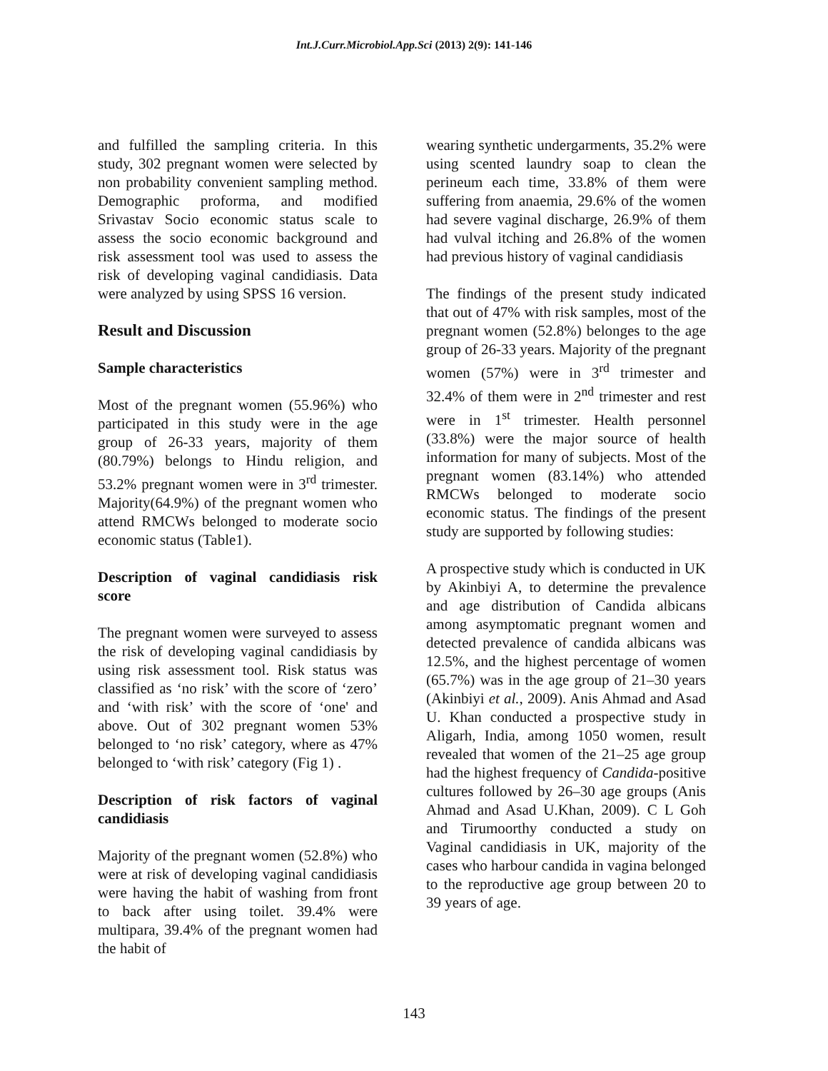Int.J.Curr.Microbiol.App.Sci (2013) 2(9): 141-146
and fulfilled the sampling criteria. In this study, 302 pregnant women were selected by non probability convenient sampling method. Demographic proforma, and modified Srivastav Socio economic status scale to assess the socio economic background and risk assessment tool was used to assess the risk of developing vaginal candidiasis. Data were analyzed by using SPSS 16 version.
Result and Discussion
Sample characteristics
Most of the pregnant women (55.96%) who participated in this study were in the age group of 26-33 years, majority of them (80.79%) belongs to Hindu religion, and 53.2% pregnant women were in 3<sup>rd</sup> trimester. Majority(64.9%) of the pregnant women who attend RMCWs belonged to moderate socio economic status (Table1).
Description of vaginal candidiasis risk score
The pregnant women were surveyed to assess the risk of developing vaginal candidiasis by using risk assessment tool. Risk status was classified as ‘no risk’ with the score of ‘zero’ and ‘with risk’ with the score of ‘one' and above. Out of 302 pregnant women 53% belonged to ‘no risk’ category, where as 47% belonged to ‘with risk’ category (Fig 1) .
Description of risk factors of vaginal candidiasis
Majority of the pregnant women (52.8%) who were at risk of developing vaginal candidiasis were having the habit of washing from front to back after using toilet. 39.4% were multipara, 39.4% of the pregnant women had the habit of
wearing synthetic undergarments, 35.2% were using scented laundry soap to clean the perineum each time, 33.8% of them were suffering from anaemia, 29.6% of the women had severe vaginal discharge, 26.9% of them had vulval itching and 26.8% of the women had previous history of vaginal candidiasis
The findings of the present study indicated that out of 47% with risk samples, most of the pregnant women (52.8%) belonges to the age group of 26-33 years. Majority of the pregnant women (57%) were in 3<sup>rd</sup> trimester and 32.4% of them were in 2<sup>nd</sup> trimester and rest were in 1<sup>st</sup> trimester. Health personnel (33.8%) were the major source of health information for many of subjects. Most of the pregnant women (83.14%) who attended RMCWs belonged to moderate socio economic status. The findings of the present study are supported by following studies:
A prospective study which is conducted in UK by Akinbiyi A, to determine the prevalence and age distribution of Candida albicans among asymptomatic pregnant women and detected prevalence of candida albicans was 12.5%, and the highest percentage of women (65.7%) was in the age group of 21–30 years (Akinbiyi et al., 2009). Anis Ahmad and Asad U. Khan conducted a prospective study in Aligarh, India, among 1050 women, result revealed that women of the 21–25 age group had the highest frequency of Candida-positive cultures followed by 26–30 age groups (Anis Ahmad and Asad U.Khan, 2009). C L Goh and Tirumoorthy conducted a study on Vaginal candidiasis in UK, majority of the cases who harbour candida in vagina belonged to the reproductive age group between 20 to 39 years of age.
143